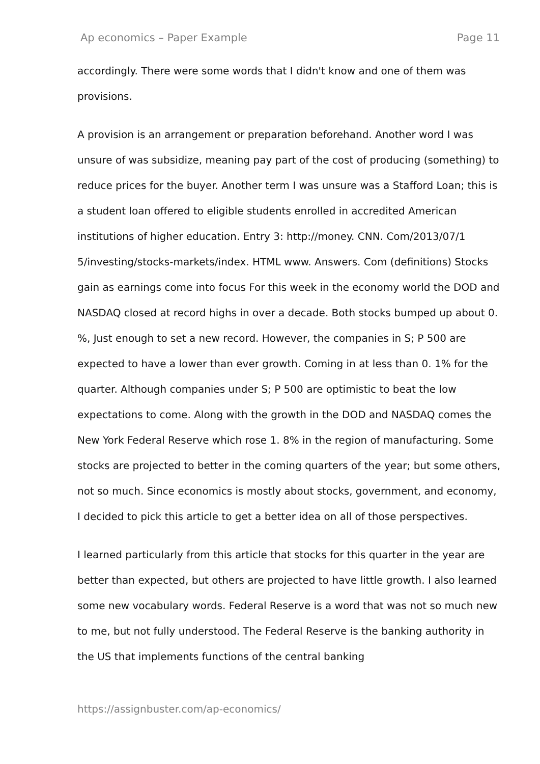Ap economics – Paper Example Page 11
accordingly. There were some words that I didn't know and one of them was provisions.
A provision is an arrangement or preparation beforehand. Another word I was unsure of was subsidize, meaning pay part of the cost of producing (something) to reduce prices for the buyer. Another term I was unsure was a Stafford Loan; this is a student loan offered to eligible students enrolled in accredited American institutions of higher education. Entry 3: http://money. CNN. Com/2013/07/1 5/investing/stocks-markets/index. HTML www. Answers. Com (definitions) Stocks gain as earnings come into focus For this week in the economy world the DOD and NASDAQ closed at record highs in over a decade. Both stocks bumped up about 0. %, Just enough to set a new record. However, the companies in S; P 500 are expected to have a lower than ever growth. Coming in at less than 0. 1% for the quarter. Although companies under S; P 500 are optimistic to beat the low expectations to come. Along with the growth in the DOD and NASDAQ comes the New York Federal Reserve which rose 1. 8% in the region of manufacturing. Some stocks are projected to better in the coming quarters of the year; but some others, not so much. Since economics is mostly about stocks, government, and economy, I decided to pick this article to get a better idea on all of those perspectives.
I learned particularly from this article that stocks for this quarter in the year are better than expected, but others are projected to have little growth. I also learned some new vocabulary words. Federal Reserve is a word that was not so much new to me, but not fully understood. The Federal Reserve is the banking authority in the US that implements functions of the central banking
https://assignbuster.com/ap-economics/